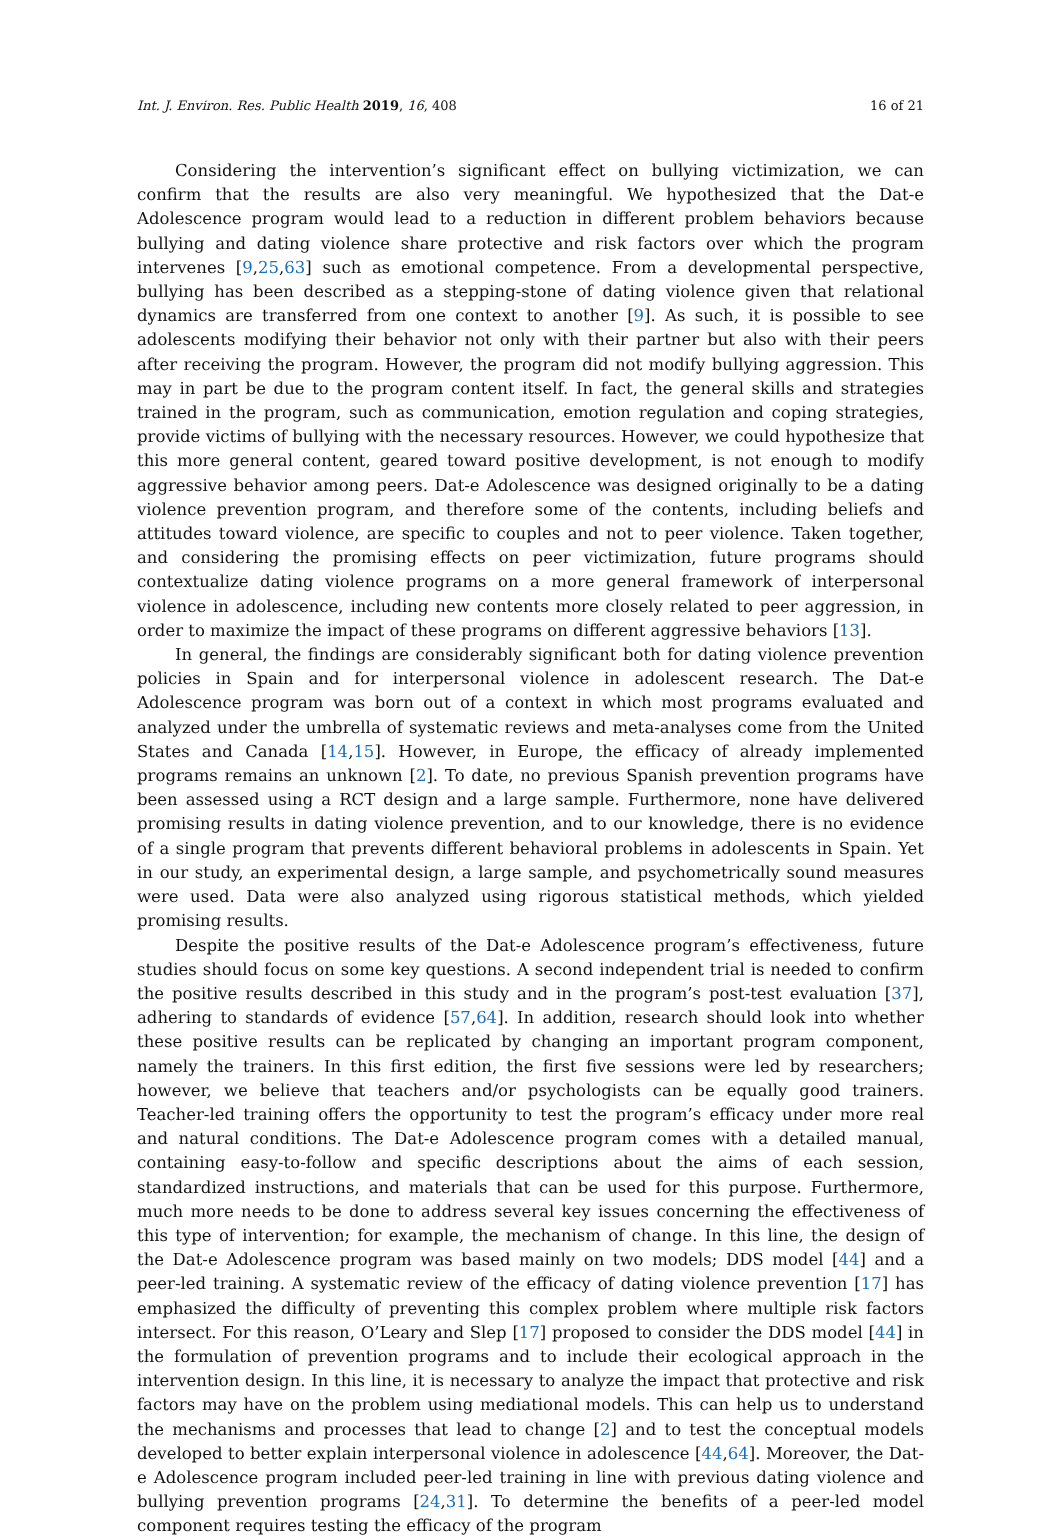Int. J. Environ. Res. Public Health 2019, 16, 408 16 of 21
Considering the intervention’s significant effect on bullying victimization, we can confirm that the results are also very meaningful. We hypothesized that the Dat-e Adolescence program would lead to a reduction in different problem behaviors because bullying and dating violence share protective and risk factors over which the program intervenes [9,25,63] such as emotional competence. From a developmental perspective, bullying has been described as a stepping-stone of dating violence given that relational dynamics are transferred from one context to another [9]. As such, it is possible to see adolescents modifying their behavior not only with their partner but also with their peers after receiving the program. However, the program did not modify bullying aggression. This may in part be due to the program content itself. In fact, the general skills and strategies trained in the program, such as communication, emotion regulation and coping strategies, provide victims of bullying with the necessary resources. However, we could hypothesize that this more general content, geared toward positive development, is not enough to modify aggressive behavior among peers. Dat-e Adolescence was designed originally to be a dating violence prevention program, and therefore some of the contents, including beliefs and attitudes toward violence, are specific to couples and not to peer violence. Taken together, and considering the promising effects on peer victimization, future programs should contextualize dating violence programs on a more general framework of interpersonal violence in adolescence, including new contents more closely related to peer aggression, in order to maximize the impact of these programs on different aggressive behaviors [13].
In general, the findings are considerably significant both for dating violence prevention policies in Spain and for interpersonal violence in adolescent research. The Dat-e Adolescence program was born out of a context in which most programs evaluated and analyzed under the umbrella of systematic reviews and meta-analyses come from the United States and Canada [14,15]. However, in Europe, the efficacy of already implemented programs remains an unknown [2]. To date, no previous Spanish prevention programs have been assessed using a RCT design and a large sample. Furthermore, none have delivered promising results in dating violence prevention, and to our knowledge, there is no evidence of a single program that prevents different behavioral problems in adolescents in Spain. Yet in our study, an experimental design, a large sample, and psychometrically sound measures were used. Data were also analyzed using rigorous statistical methods, which yielded promising results.
Despite the positive results of the Dat-e Adolescence program’s effectiveness, future studies should focus on some key questions. A second independent trial is needed to confirm the positive results described in this study and in the program’s post-test evaluation [37], adhering to standards of evidence [57,64]. In addition, research should look into whether these positive results can be replicated by changing an important program component, namely the trainers. In this first edition, the first five sessions were led by researchers; however, we believe that teachers and/or psychologists can be equally good trainers. Teacher-led training offers the opportunity to test the program’s efficacy under more real and natural conditions. The Dat-e Adolescence program comes with a detailed manual, containing easy-to-follow and specific descriptions about the aims of each session, standardized instructions, and materials that can be used for this purpose. Furthermore, much more needs to be done to address several key issues concerning the effectiveness of this type of intervention; for example, the mechanism of change. In this line, the design of the Dat-e Adolescence program was based mainly on two models; DDS model [44] and a peer-led training. A systematic review of the efficacy of dating violence prevention [17] has emphasized the difficulty of preventing this complex problem where multiple risk factors intersect. For this reason, O’Leary and Slep [17] proposed to consider the DDS model [44] in the formulation of prevention programs and to include their ecological approach in the intervention design. In this line, it is necessary to analyze the impact that protective and risk factors may have on the problem using mediational models. This can help us to understand the mechanisms and processes that lead to change [2] and to test the conceptual models developed to better explain interpersonal violence in adolescence [44,64]. Moreover, the Dat-e Adolescence program included peer-led training in line with previous dating violence and bullying prevention programs [24,31]. To determine the benefits of a peer-led model component requires testing the efficacy of the program